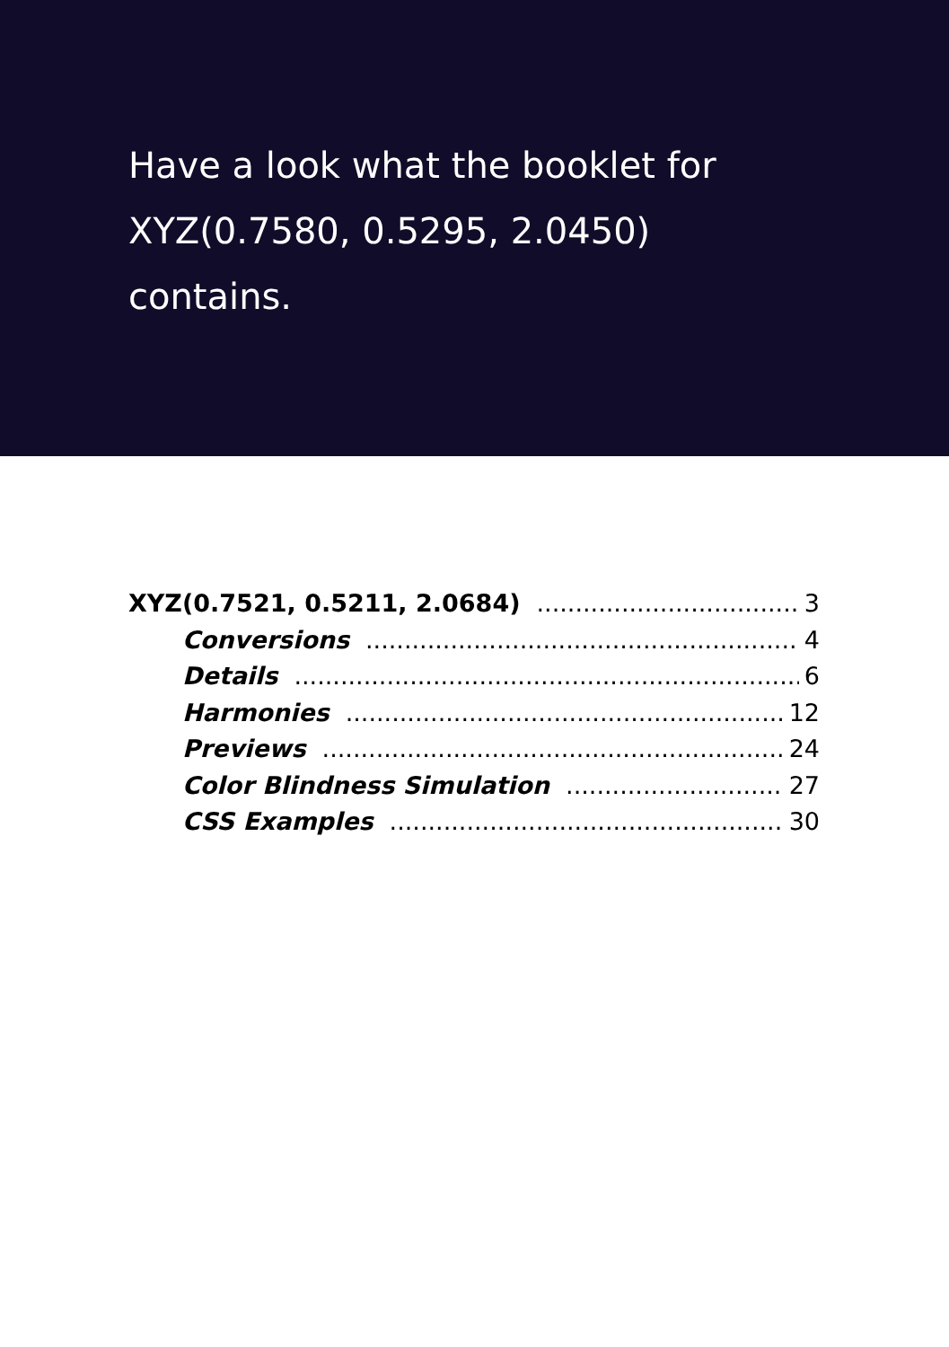Have a look what the booklet for
XYZ(0.7580, 0.5295, 2.0450)
contains.
XYZ(0.7521, 0.5211, 2.0684) 3
Conversions 4
Details 6
Harmonies 12
Previews 24
Color Blindness Simulation 27
CSS Examples 30